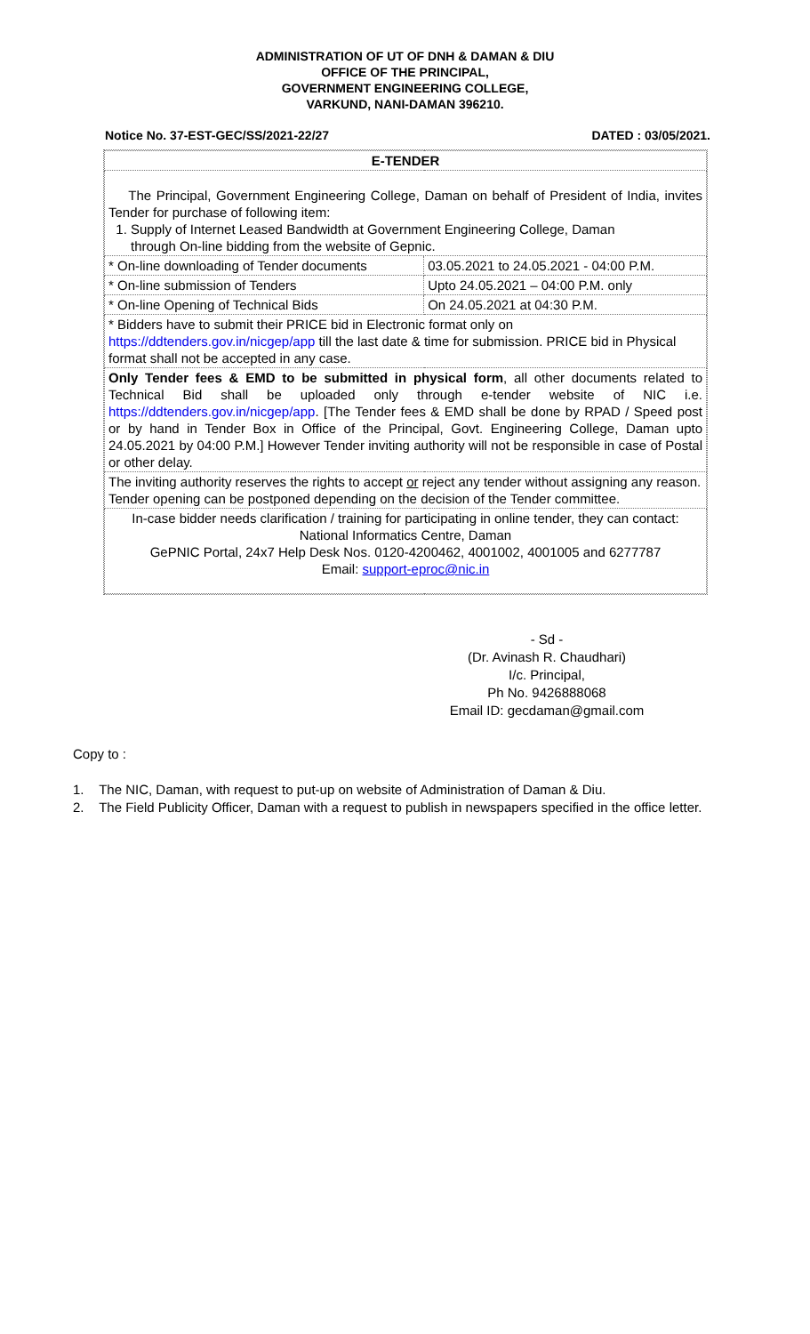ADMINISTRATION OF UT OF DNH & DAMAN & DIU
OFFICE OF THE PRINCIPAL,
GOVERNMENT ENGINEERING COLLEGE,
VARKUND, NANI-DAMAN 396210.
Notice No. 37-EST-GEC/SS/2021-22/27 DATED : 03/05/2021.
| E-TENDER | |
| The Principal, Government Engineering College, Daman on behalf of President of India, invites Tender for purchase of following item: 1. Supply of Internet Leased Bandwidth at Government Engineering College, Daman through On-line bidding from the website of Gepnic. | |
| * On-line downloading of Tender documents | 03.05.2021 to 24.05.2021 - 04:00 P.M. |
| * On-line submission of Tenders | Upto 24.05.2021 – 04:00 P.M. only |
| * On-line Opening of Technical Bids | On 24.05.2021 at 04:30 P.M. |
| * Bidders have to submit their PRICE bid in Electronic format only on https://ddtenders.gov.in/nicgep/app till the last date & time for submission. PRICE bid in Physical format shall not be accepted in any case. | |
| Only Tender fees & EMD to be submitted in physical form , all other documents related to Technical Bid shall be uploaded only through e-tender website of NIC i.e. https://ddtenders.gov.in/nicgep/app . [The Tender fees & EMD shall be done by RPAD / Speed post or by hand in Tender Box in Office of the Principal, Govt. Engineering College, Daman upto 24.05.2021 by 04:00 P.M.] However Tender inviting authority will not be responsible in case of Postal or other delay. | |
| The inviting authority reserves the rights to accept or reject any tender without assigning any reason. Tender opening can be postponed depending on the decision of the Tender committee. | |
| In-case bidder needs clarification / training for participating in online tender, they can contact: National Informatics Centre, Daman GePNIC Portal, 24x7 Help Desk Nos. 0120-4200462, 4001002, 4001005 and 6277787 Email: support-eproc@nic.in | |
- Sd -
(Dr. Avinash R. Chaudhari)
I/c. Principal,
Ph No. 9426888068
Email ID: gecdaman@gmail.com
Copy to :
1. The NIC, Daman, with request to put-up on website of Administration of Daman & Diu.
2. The Field Publicity Officer, Daman with a request to publish in newspapers specified in the office letter.